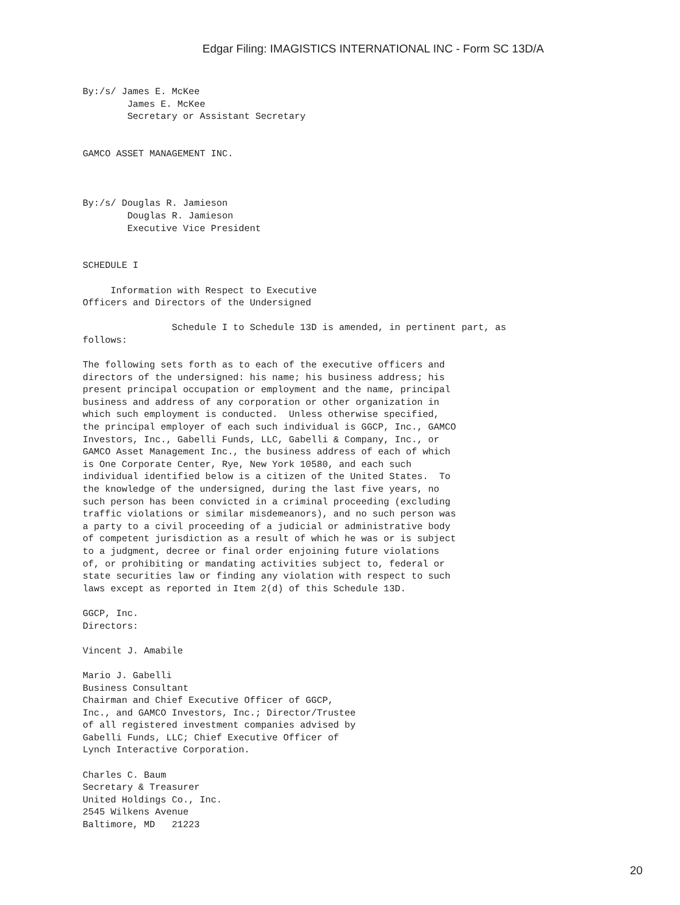Edgar Filing: IMAGISTICS INTERNATIONAL INC - Form SC 13D/A
By:/s/ James E. McKee
        James E. McKee
        Secretary or Assistant Secretary


GAMCO ASSET MANAGEMENT INC.



By:/s/ Douglas R. Jamieson
        Douglas R. Jamieson
        Executive Vice President


SCHEDULE I

     Information with Respect to Executive
Officers and Directors of the Undersigned

                Schedule I to Schedule 13D is amended, in pertinent part, as
follows:

The following sets forth as to each of the executive officers and
directors of the undersigned: his name; his business address; his
present principal occupation or employment and the name, principal
business and address of any corporation or other organization in
which such employment is conducted.  Unless otherwise specified,
the principal employer of each such individual is GGCP, Inc., GAMCO
Investors, Inc., Gabelli Funds, LLC, Gabelli & Company, Inc., or
GAMCO Asset Management Inc., the business address of each of which
is One Corporate Center, Rye, New York 10580, and each such
individual identified below is a citizen of the United States.  To
the knowledge of the undersigned, during the last five years, no
such person has been convicted in a criminal proceeding (excluding
traffic violations or similar misdemeanors), and no such person was
a party to a civil proceeding of a judicial or administrative body
of competent jurisdiction as a result of which he was or is subject
to a judgment, decree or final order enjoining future violations
of, or prohibiting or mandating activities subject to, federal or
state securities law or finding any violation with respect to such
laws except as reported in Item 2(d) of this Schedule 13D.

GGCP, Inc.
Directors:

Vincent J. Amabile

Mario J. Gabelli
Business Consultant
Chairman and Chief Executive Officer of GGCP,
Inc., and GAMCO Investors, Inc.; Director/Trustee
of all registered investment companies advised by
Gabelli Funds, LLC; Chief Executive Officer of
Lynch Interactive Corporation.

Charles C. Baum
Secretary & Treasurer
United Holdings Co., Inc.
2545 Wilkens Avenue
Baltimore, MD   21223
20